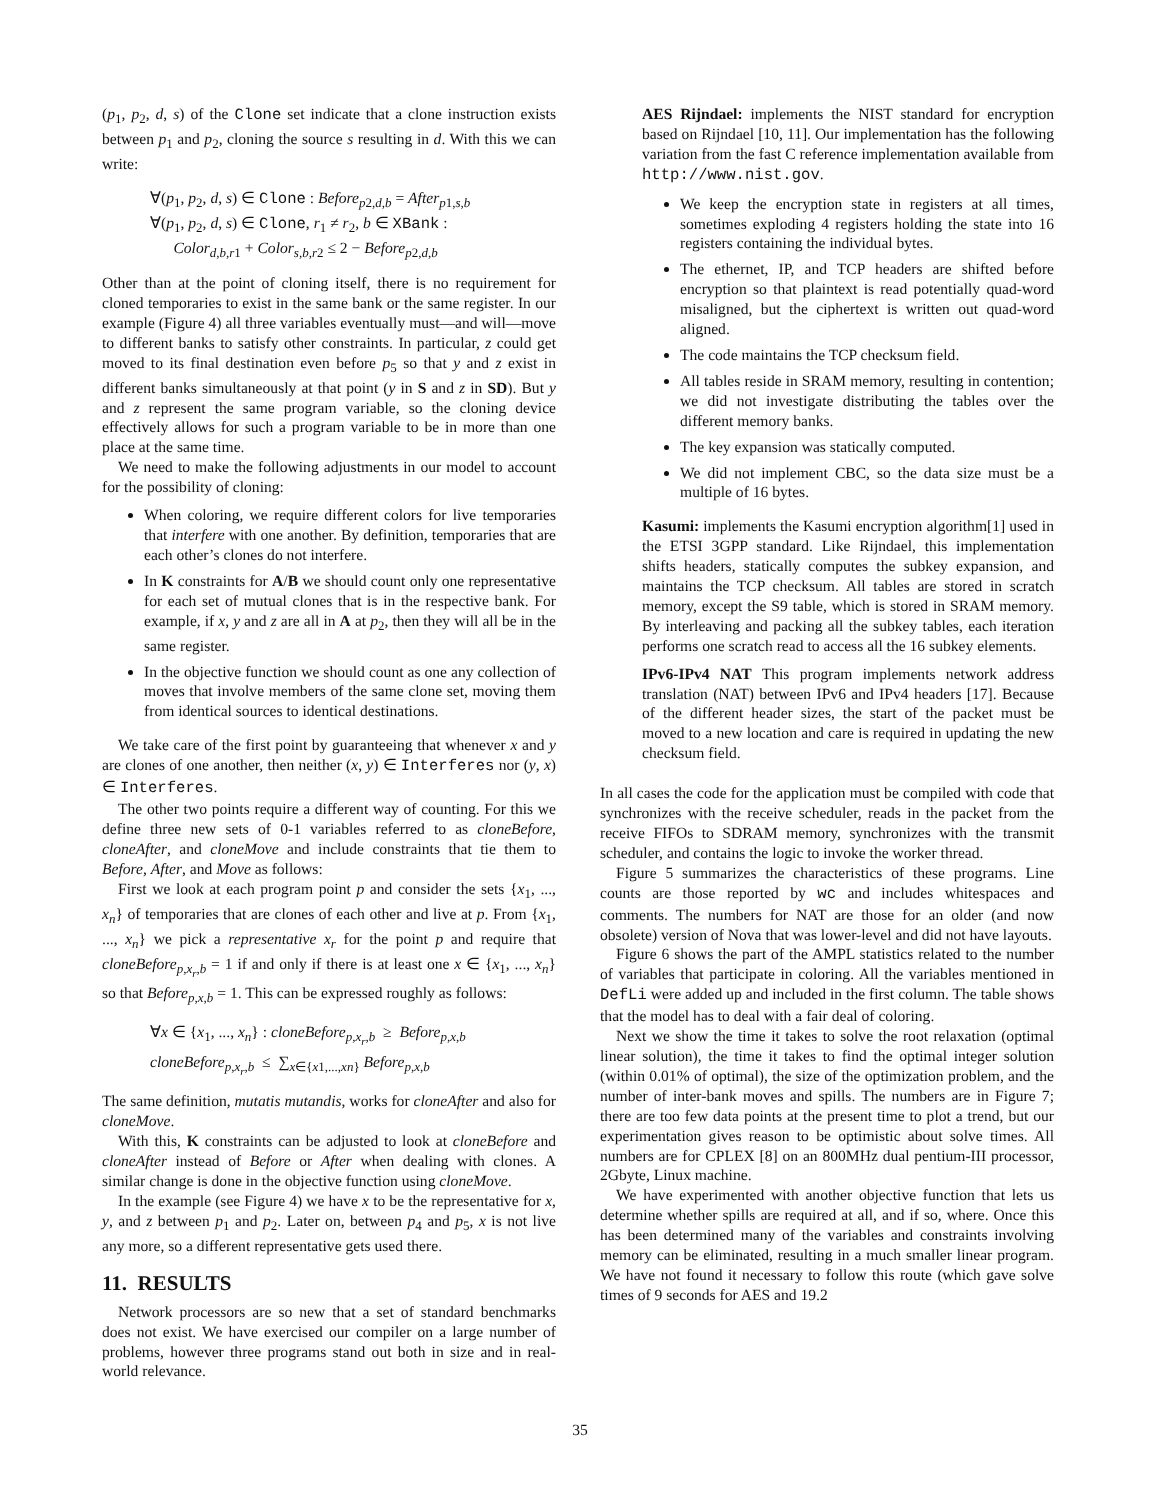(p<sub>1</sub>, p<sub>2</sub>, d, s) of the Clone set indicate that a clone instruction exists between p<sub>1</sub> and p<sub>2</sub>, cloning the source s resulting in d. With this we can write:
∀(p<sub>1</sub>, p<sub>2</sub>, d, s) ∈ Clone : Before<sub>p2,d,b</sub> = After<sub>p1,s,b</sub>
∀(p<sub>1</sub>, p<sub>2</sub>, d, s) ∈ Clone, r<sub>1</sub> ≠ r<sub>2</sub>, b ∈ XBank :
Color<sub>d,b,r1</sub> + Color<sub>s,b,r2</sub> ≤ 2 − Before<sub>p2,d,b</sub>
Other than at the point of cloning itself, there is no requirement for cloned temporaries to exist in the same bank or the same register. In our example (Figure 4) all three variables eventually must—and will—move to different banks to satisfy other constraints. In particular, z could get moved to its final destination even before p<sub>5</sub> so that y and z exist in different banks simultaneously at that point (y in S and z in SD). But y and z represent the same program variable, so the cloning device effectively allows for such a program variable to be in more than one place at the same time.
We need to make the following adjustments in our model to account for the possibility of cloning:
When coloring, we require different colors for live temporaries that interfere with one another. By definition, temporaries that are each other’s clones do not interfere.
In K constraints for A/B we should count only one representative for each set of mutual clones that is in the respective bank. For example, if x, y and z are all in A at p<sub>2</sub>, then they will all be in the same register.
In the objective function we should count as one any collection of moves that involve members of the same clone set, moving them from identical sources to identical destinations.
We take care of the first point by guaranteeing that whenever x and y are clones of one another, then neither (x, y) ∈ Interferes nor (y, x) ∈ Interferes.
The other two points require a different way of counting. For this we define three new sets of 0-1 variables referred to as cloneBefore, cloneAfter, and cloneMove and include constraints that tie them to Before, After, and Move as follows:
First we look at each program point p and consider the sets {x<sub>1</sub>, ..., x<sub>n</sub>} of temporaries that are clones of each other and live at p. From {x<sub>1</sub>, ..., x<sub>n</sub>} we pick a representative x<sub>r</sub> for the point p and require that cloneBefore<sub>p,x<sub>r</sub>,b</sub> = 1 if and only if there is at least one x ∈ {x<sub>1</sub>, ..., x<sub>n</sub>} so that Before<sub>p,x,b</sub> = 1. This can be expressed roughly as follows:
∀x ∈ {x<sub>1</sub>, ..., x<sub>n</sub>} : cloneBefore<sub>p,x<sub>r</sub>,b</sub> ≥ Before<sub>p,x,b</sub>
cloneBefore<sub>p,x<sub>r</sub>,b</sub> ≤ ∑<sub>x∈{x1,...,xn}</sub> Before<sub>p,x,b</sub>
The same definition, mutatis mutandis, works for cloneAfter and also for cloneMove.
With this, K constraints can be adjusted to look at cloneBefore and cloneAfter instead of Before or After when dealing with clones. A similar change is done in the objective function using cloneMove.
In the example (see Figure 4) we have x to be the representative for x, y, and z between p<sub>1</sub> and p<sub>2</sub>. Later on, between p<sub>4</sub> and p<sub>5</sub>, x is not live any more, so a different representative gets used there.
11. RESULTS
Network processors are so new that a set of standard benchmarks does not exist. We have exercised our compiler on a large number of problems, however three programs stand out both in size and in real-world relevance.
AES Rijndael: implements the NIST standard for encryption based on Rijndael [10, 11]. Our implementation has the following variation from the fast C reference implementation available from http://www.nist.gov.
We keep the encryption state in registers at all times, sometimes exploding 4 registers holding the state into 16 registers containing the individual bytes.
The ethernet, IP, and TCP headers are shifted before encryption so that plaintext is read potentially quad-word misaligned, but the ciphertext is written out quad-word aligned.
The code maintains the TCP checksum field.
All tables reside in SRAM memory, resulting in contention; we did not investigate distributing the tables over the different memory banks.
The key expansion was statically computed.
We did not implement CBC, so the data size must be a multiple of 16 bytes.
Kasumi: implements the Kasumi encryption algorithm[1] used in the ETSI 3GPP standard. Like Rijndael, this implementation shifts headers, statically computes the subkey expansion, and maintains the TCP checksum. All tables are stored in scratch memory, except the S9 table, which is stored in SRAM memory. By interleaving and packing all the subkey tables, each iteration performs one scratch read to access all the 16 subkey elements.
IPv6-IPv4 NAT This program implements network address translation (NAT) between IPv6 and IPv4 headers [17]. Because of the different header sizes, the start of the packet must be moved to a new location and care is required in updating the new checksum field.
In all cases the code for the application must be compiled with code that synchronizes with the receive scheduler, reads in the packet from the receive FIFOs to SDRAM memory, synchronizes with the transmit scheduler, and contains the logic to invoke the worker thread.
Figure 5 summarizes the characteristics of these programs. Line counts are those reported by wc and includes whitespaces and comments. The numbers for NAT are those for an older (and now obsolete) version of Nova that was lower-level and did not have layouts.
Figure 6 shows the part of the AMPL statistics related to the number of variables that participate in coloring. All the variables mentioned in DefLi were added up and included in the first column. The table shows that the model has to deal with a fair deal of coloring.
Next we show the time it takes to solve the root relaxation (optimal linear solution), the time it takes to find the optimal integer solution (within 0.01% of optimal), the size of the optimization problem, and the number of inter-bank moves and spills. The numbers are in Figure 7; there are too few data points at the present time to plot a trend, but our experimentation gives reason to be optimistic about solve times. All numbers are for CPLEX [8] on an 800MHz dual pentium-III processor, 2Gbyte, Linux machine.
We have experimented with another objective function that lets us determine whether spills are required at all, and if so, where. Once this has been determined many of the variables and constraints involving memory can be eliminated, resulting in a much smaller linear program. We have not found it necessary to follow this route (which gave solve times of 9 seconds for AES and 19.2
35